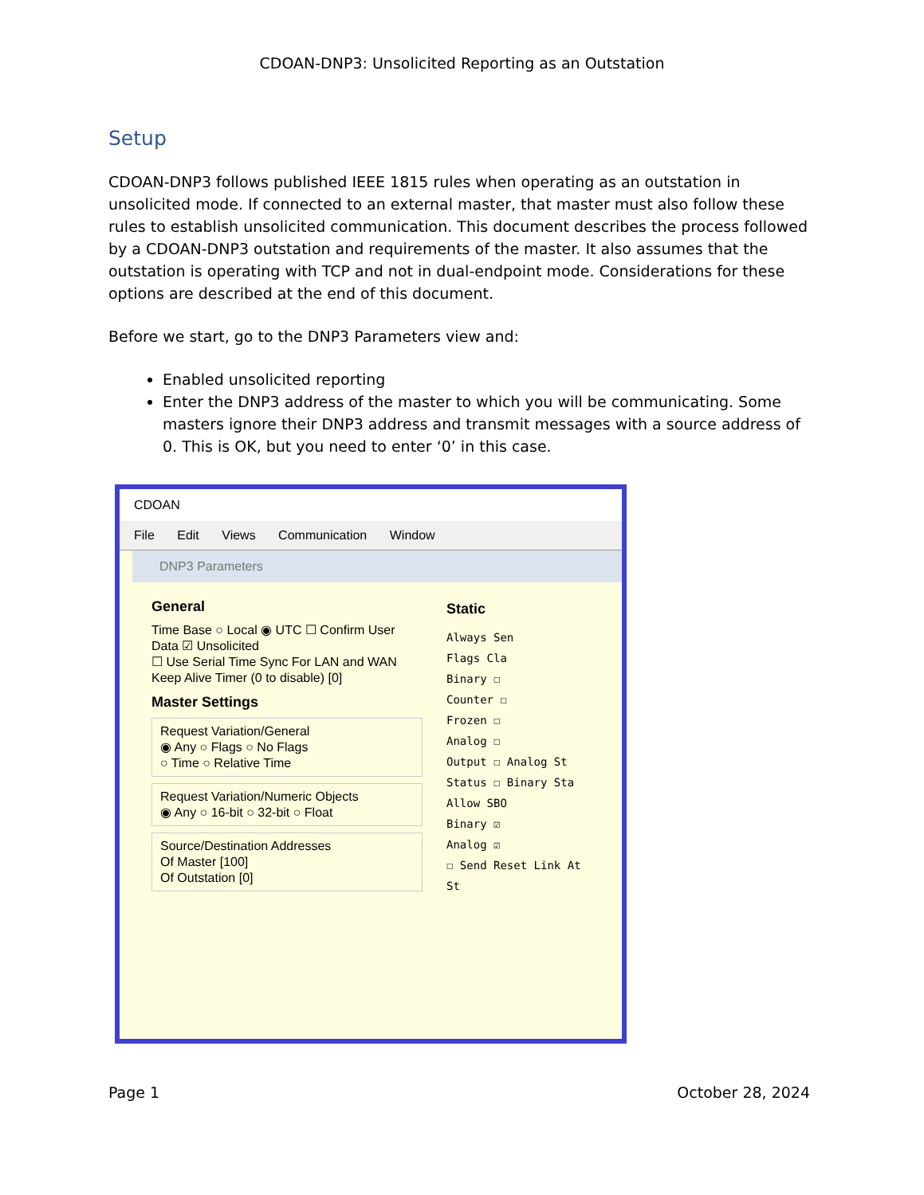CDOAN-DNP3: Unsolicited Reporting as an Outstation
Setup
CDOAN-DNP3 follows published IEEE 1815 rules when operating as an outstation in unsolicited mode. If connected to an external master, that master must also follow these rules to establish unsolicited communication. This document describes the process followed by a CDOAN-DNP3 outstation and requirements of the master. It also assumes that the outstation is operating with TCP and not in dual-endpoint mode. Considerations for these options are described at the end of this document.
Before we start, go to the DNP3 Parameters view and:
Enabled unsolicited reporting
Enter the DNP3 address of the master to which you will be communicating. Some masters ignore their DNP3 address and transmit messages with a source address of 0. This is OK, but you need to enter ‘0’ in this case.
CDOAN
File Edit Views Communication Window
DNP3 Parameters
General
Time Base ○ Local ◉ UTC ☐ Confirm User Data ☑ Unsolicited
☐ Use Serial Time Sync For LAN and WAN
Keep Alive Timer (0 to disable) [0]
Master Settings
Request Variation/General
◉ Any ○ Flags ○ No Flags
○ Time ○ Relative Time
Request Variation/Numeric Objects
◉ Any ○ 16-bit ○ 32-bit ○ Float
Source/Destination Addresses
Of Master [100]
Of Outstation [0]
Static
Always Sen
Flags Cla
Binary ☐
Counter ☐
Frozen ☐
Analog ☐
Output ☐ Analog St
Status ☐ Binary Sta
Allow SBO
Binary ☑
Analog ☑
☐ Send Reset Link At St
Page 1 October 28, 2024